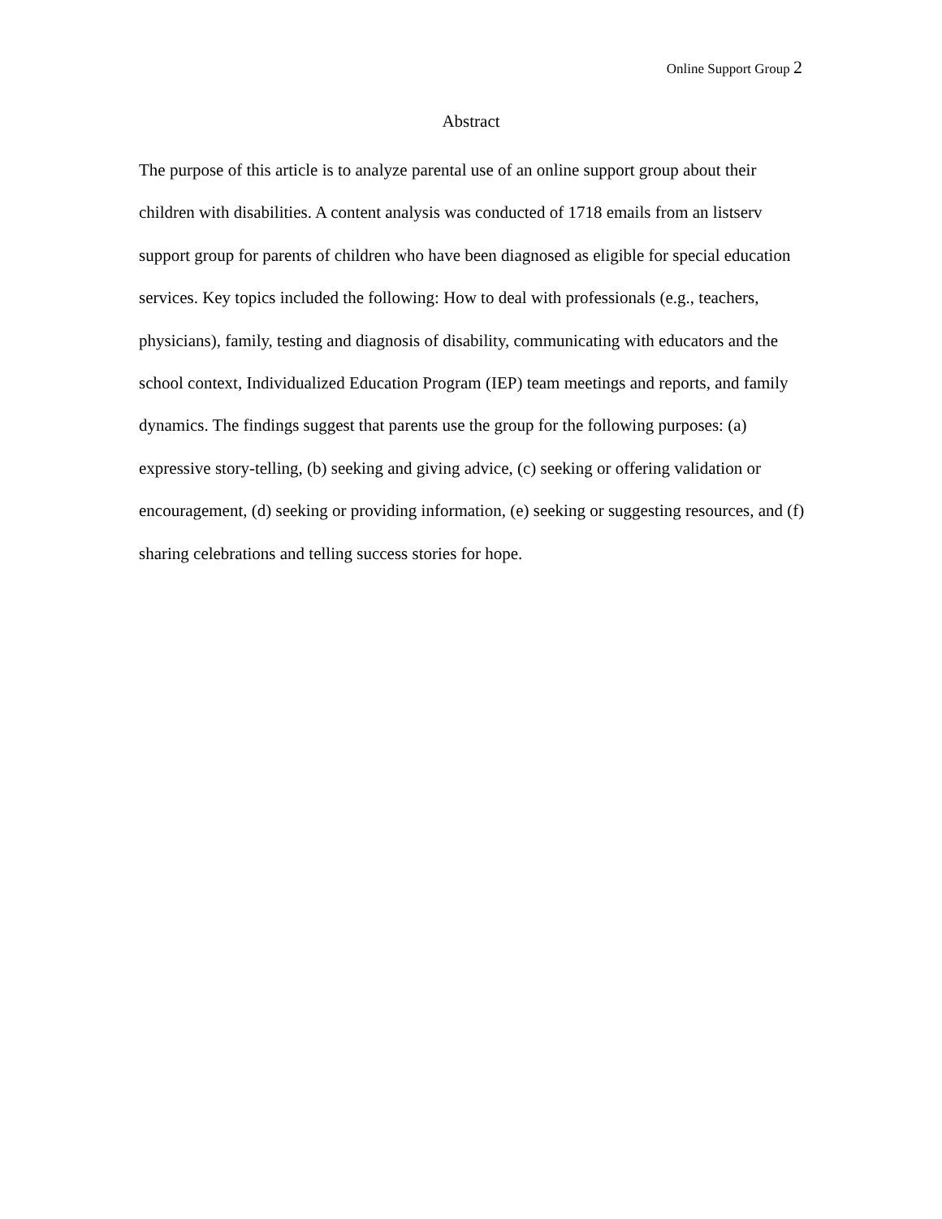Online Support Group 2
Abstract
The purpose of this article is to analyze parental use of an online support group about their children with disabilities. A content analysis was conducted of 1718 emails from an listserv support group for parents of children who have been diagnosed as eligible for special education services. Key topics included the following: How to deal with professionals (e.g., teachers, physicians), family, testing and diagnosis of disability, communicating with educators and the school context, Individualized Education Program (IEP) team meetings and reports, and family dynamics. The findings suggest that parents use the group for the following purposes: (a) expressive story-telling, (b) seeking and giving advice, (c) seeking or offering validation or encouragement, (d) seeking or providing information, (e) seeking or suggesting resources, and (f) sharing celebrations and telling success stories for hope.